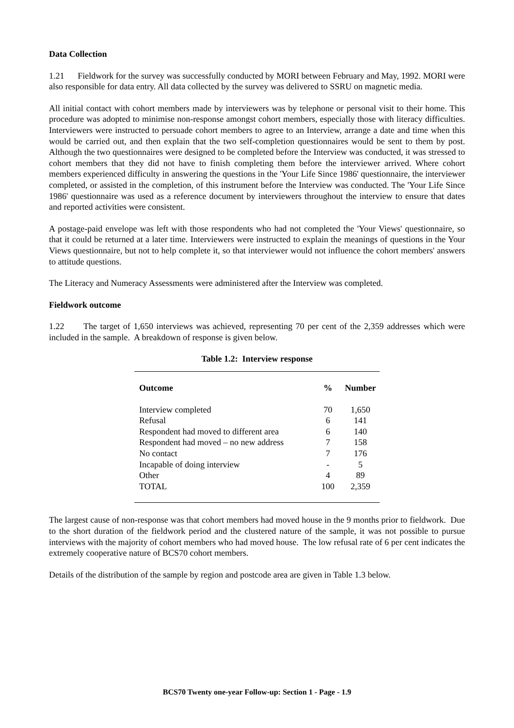Data Collection
1.21 Fieldwork for the survey was successfully conducted by MORI between February and May, 1992. MORI were also responsible for data entry. All data collected by the survey was delivered to SSRU on magnetic media.
All initial contact with cohort members made by interviewers was by telephone or personal visit to their home. This procedure was adopted to minimise non-response amongst cohort members, especially those with literacy difficulties. Interviewers were instructed to persuade cohort members to agree to an Interview, arrange a date and time when this would be carried out, and then explain that the two self-completion questionnaires would be sent to them by post. Although the two questionnaires were designed to be completed before the Interview was conducted, it was stressed to cohort members that they did not have to finish completing them before the interviewer arrived. Where cohort members experienced difficulty in answering the questions in the 'Your Life Since 1986' questionnaire, the interviewer completed, or assisted in the completion, of this instrument before the Interview was conducted. The 'Your Life Since 1986' questionnaire was used as a reference document by interviewers throughout the interview to ensure that dates and reported activities were consistent.
A postage-paid envelope was left with those respondents who had not completed the 'Your Views' questionnaire, so that it could be returned at a later time. Interviewers were instructed to explain the meanings of questions in the Your Views questionnaire, but not to help complete it, so that interviewer would not influence the cohort members' answers to attitude questions.
The Literacy and Numeracy Assessments were administered after the Interview was completed.
Fieldwork outcome
1.22 The target of 1,650 interviews was achieved, representing 70 per cent of the 2,359 addresses which were included in the sample. A breakdown of response is given below.
Table 1.2: Interview response
| Outcome | % | Number |
| --- | --- | --- |
| Interview completed | 70 | 1,650 |
| Refusal | 6 | 141 |
| Respondent had moved to different area | 6 | 140 |
| Respondent had moved – no new address | 7 | 158 |
| No contact | 7 | 176 |
| Incapable of doing interview | - | 5 |
| Other | 4 | 89 |
| TOTAL | 100 | 2,359 |
The largest cause of non-response was that cohort members had moved house in the 9 months prior to fieldwork. Due to the short duration of the fieldwork period and the clustered nature of the sample, it was not possible to pursue interviews with the majority of cohort members who had moved house. The low refusal rate of 6 per cent indicates the extremely cooperative nature of BCS70 cohort members.
Details of the distribution of the sample by region and postcode area are given in Table 1.3 below.
BCS70 Twenty one-year Follow-up: Section 1 - Page - 1.9